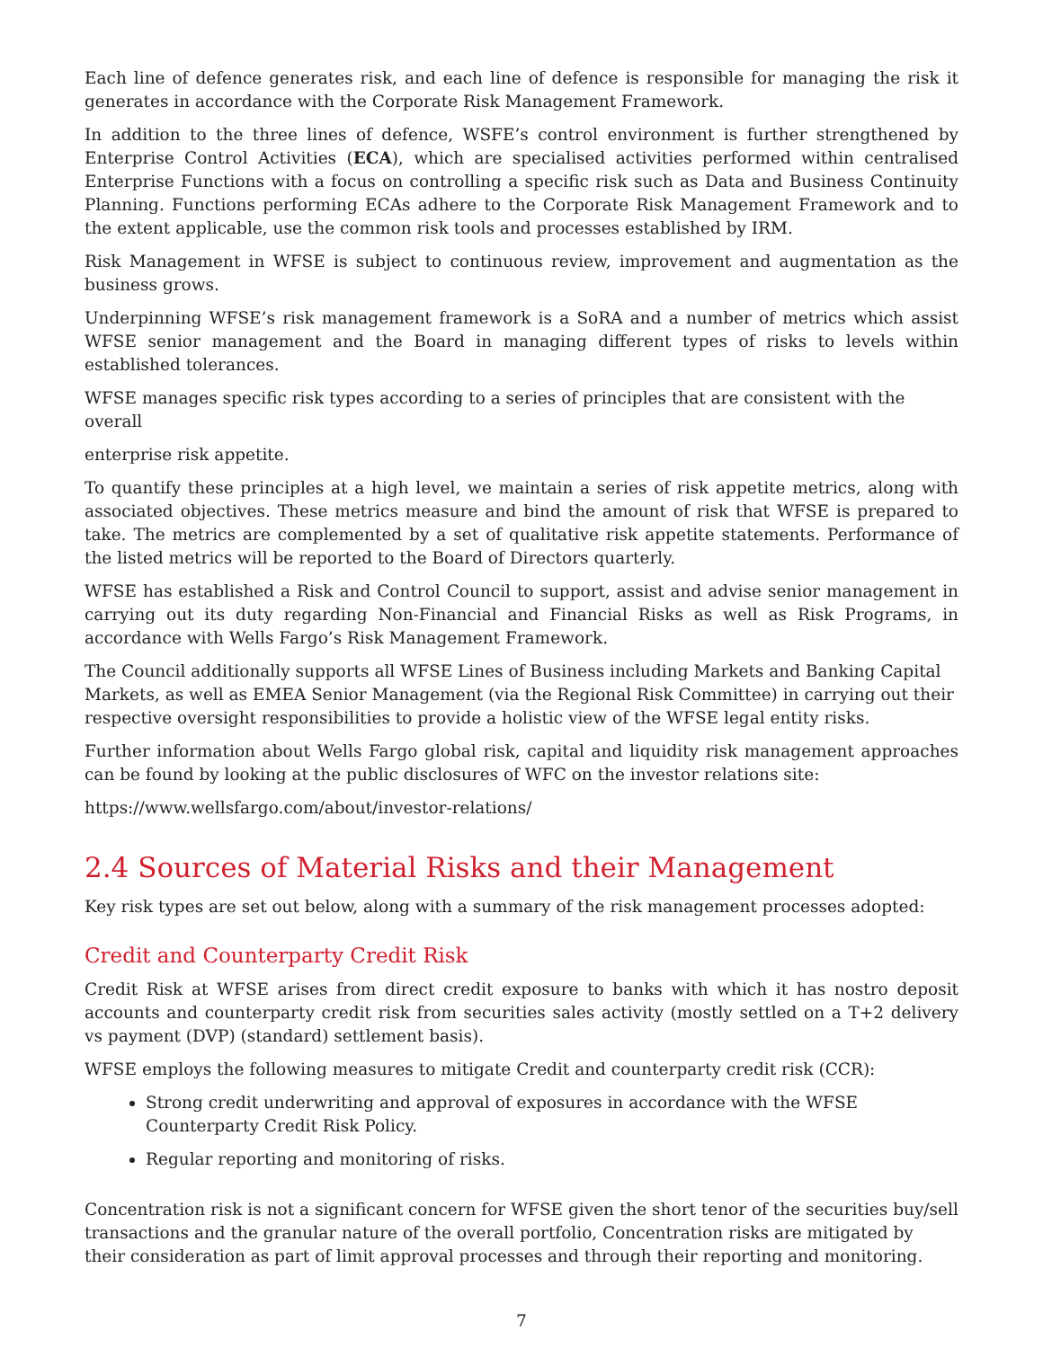Each line of defence generates risk, and each line of defence is responsible for managing the risk it generates in accordance with the Corporate Risk Management Framework.
In addition to the three lines of defence, WSFE’s control environment is further strengthened by Enterprise Control Activities (ECA), which are specialised activities performed within centralised Enterprise Functions with a focus on controlling a specific risk such as Data and Business Continuity Planning. Functions performing ECAs adhere to the Corporate Risk Management Framework and to the extent applicable, use the common risk tools and processes established by IRM.
Risk Management in WFSE is subject to continuous review, improvement and augmentation as the business grows.
Underpinning WFSE’s risk management framework is a SoRA and a number of metrics which assist WFSE senior management and the Board in managing different types of risks to levels within established tolerances.
WFSE manages specific risk types according to a series of principles that are consistent with the overall
enterprise risk appetite.
To quantify these principles at a high level, we maintain a series of risk appetite metrics, along with associated objectives. These metrics measure and bind the amount of risk that WFSE is prepared to take. The metrics are complemented by a set of qualitative risk appetite statements. Performance of the listed metrics will be reported to the Board of Directors quarterly.
WFSE has established a Risk and Control Council to support, assist and advise senior management in carrying out its duty regarding Non-Financial and Financial Risks as well as Risk Programs, in accordance with Wells Fargo’s Risk Management Framework.
The Council additionally supports all WFSE Lines of Business including Markets and Banking Capital Markets, as well as EMEA Senior Management (via the Regional Risk Committee) in carrying out their respective oversight responsibilities to provide a holistic view of the WFSE legal entity risks.
Further information about Wells Fargo global risk, capital and liquidity risk management approaches can be found by looking at the public disclosures of WFC on the investor relations site:
https://www.wellsfargo.com/about/investor-relations/
2.4 Sources of Material Risks and their Management
Key risk types are set out below, along with a summary of the risk management processes adopted:
Credit and Counterparty Credit Risk
Credit Risk at WFSE arises from direct credit exposure to banks with which it has nostro deposit accounts and counterparty credit risk from securities sales activity (mostly settled on a T+2 delivery vs payment (DVP) (standard) settlement basis).
WFSE employs the following measures to mitigate Credit and counterparty credit risk (CCR):
Strong credit underwriting and approval of exposures in accordance with the WFSE
Counterparty Credit Risk Policy.
Regular reporting and monitoring of risks.
Concentration risk is not a significant concern for WFSE given the short tenor of the securities buy/sell transactions and the granular nature of the overall portfolio, Concentration risks are mitigated by their consideration as part of limit approval processes and through their reporting and monitoring.
7